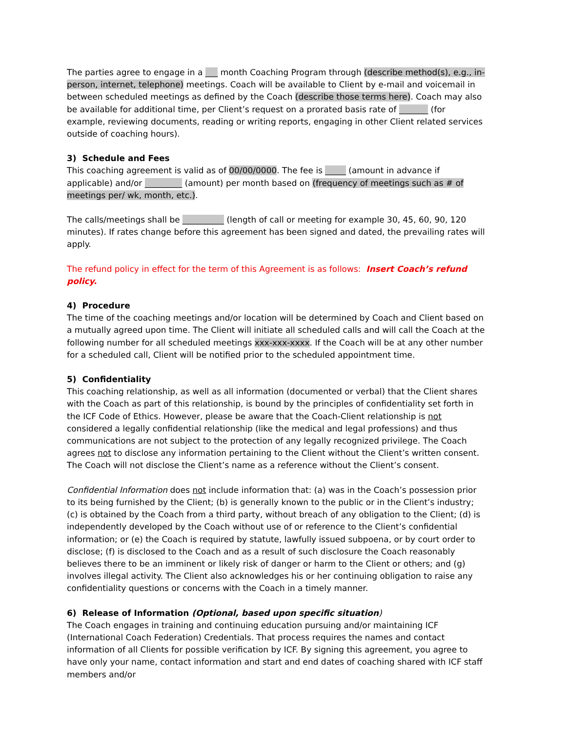The parties agree to engage in a ___ month Coaching Program through (describe method(s), e.g., in-person, internet, telephone) meetings. Coach will be available to Client by e-mail and voicemail in between scheduled meetings as defined by the Coach (describe those terms here). Coach may also be available for additional time, per Client’s request on a prorated basis rate of _______ (for example, reviewing documents, reading or writing reports, engaging in other Client related services outside of coaching hours).
3) Schedule and Fees
This coaching agreement is valid as of 00/00/0000. The fee is _____ (amount in advance if applicable) and/or _________ (amount) per month based on (frequency of meetings such as # of meetings per/ wk, month, etc.).
The calls/meetings shall be __________ (length of call or meeting for example 30, 45, 60, 90, 120 minutes). If rates change before this agreement has been signed and dated, the prevailing rates will apply.
The refund policy in effect for the term of this Agreement is as follows: Insert Coach’s refund policy.
4) Procedure
The time of the coaching meetings and/or location will be determined by Coach and Client based on a mutually agreed upon time. The Client will initiate all scheduled calls and will call the Coach at the following number for all scheduled meetings xxx-xxx-xxxx. If the Coach will be at any other number for a scheduled call, Client will be notified prior to the scheduled appointment time.
5) Confidentiality
This coaching relationship, as well as all information (documented or verbal) that the Client shares with the Coach as part of this relationship, is bound by the principles of confidentiality set forth in the ICF Code of Ethics. However, please be aware that the Coach-Client relationship is not considered a legally confidential relationship (like the medical and legal professions) and thus communications are not subject to the protection of any legally recognized privilege. The Coach agrees not to disclose any information pertaining to the Client without the Client’s written consent. The Coach will not disclose the Client’s name as a reference without the Client’s consent.
Confidential Information does not include information that: (a) was in the Coach’s possession prior to its being furnished by the Client; (b) is generally known to the public or in the Client’s industry; (c) is obtained by the Coach from a third party, without breach of any obligation to the Client; (d) is independently developed by the Coach without use of or reference to the Client’s confidential information; or (e) the Coach is required by statute, lawfully issued subpoena, or by court order to disclose; (f) is disclosed to the Coach and as a result of such disclosure the Coach reasonably believes there to be an imminent or likely risk of danger or harm to the Client or others; and (g) involves illegal activity. The Client also acknowledges his or her continuing obligation to raise any confidentiality questions or concerns with the Coach in a timely manner.
6) Release of Information (Optional, based upon specific situation)
The Coach engages in training and continuing education pursuing and/or maintaining ICF (International Coach Federation) Credentials. That process requires the names and contact information of all Clients for possible verification by ICF. By signing this agreement, you agree to have only your name, contact information and start and end dates of coaching shared with ICF staff members and/or